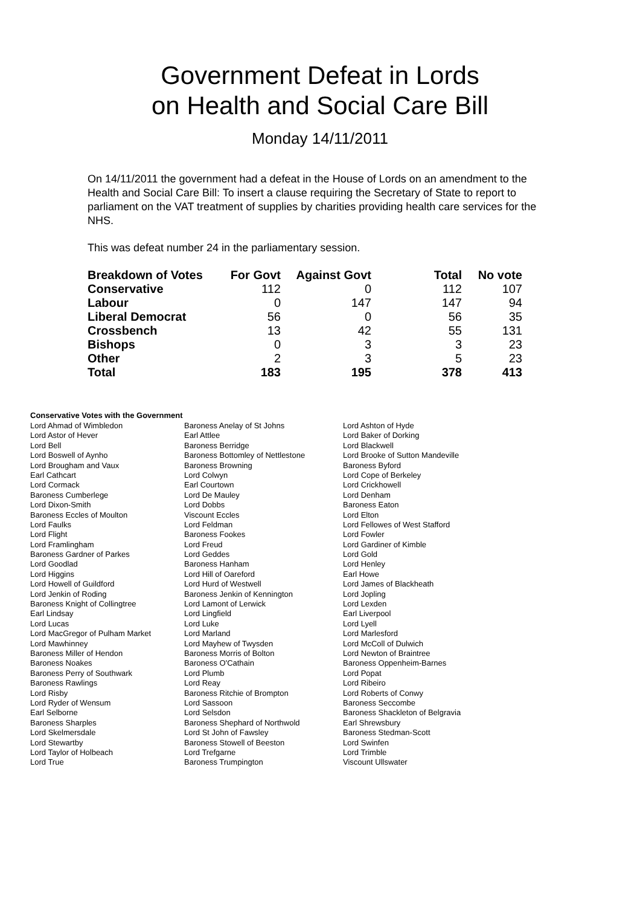Government Defeat in Lords
on Health and Social Care Bill
Monday 14/11/2011
On 14/11/2011 the government had a defeat in the House of Lords on an amendment to the Health and Social Care Bill: To insert a clause requiring the Secretary of State to report to parliament on the VAT treatment of supplies by charities providing health care services for the NHS.
This was defeat number 24 in the parliamentary session.
| Breakdown of Votes | For Govt | Against Govt | Total | No vote |
| --- | --- | --- | --- | --- |
| Conservative | 112 | 0 | 112 | 107 |
| Labour | 0 | 147 | 147 | 94 |
| Liberal Democrat | 56 | 0 | 56 | 35 |
| Crossbench | 13 | 42 | 55 | 131 |
| Bishops | 0 | 3 | 3 | 23 |
| Other | 2 | 3 | 5 | 23 |
| Total | 183 | 195 | 378 | 413 |
Conservative Votes with the Government
| Lord Ahmad of Wimbledon | Baroness Anelay of St Johns | Lord Ashton of Hyde |
| Lord Astor of Hever | Earl Attlee | Lord Baker of Dorking |
| Lord Bell | Baroness Berridge | Lord Blackwell |
| Lord Boswell of Aynho | Baroness Bottomley of Nettlestone | Lord Brooke of Sutton Mandeville |
| Lord Brougham and Vaux | Baroness Browning | Baroness Byford |
| Earl Cathcart | Lord Colwyn | Lord Cope of Berkeley |
| Lord Cormack | Earl Courtown | Lord Crickhowell |
| Baroness Cumberlege | Lord De Mauley | Lord Denham |
| Lord Dixon-Smith | Lord Dobbs | Baroness Eaton |
| Baroness Eccles of Moulton | Viscount Eccles | Lord Elton |
| Lord Faulks | Lord Feldman | Lord Fellowes of West Stafford |
| Lord Flight | Baroness Fookes | Lord Fowler |
| Lord Framlingham | Lord Freud | Lord Gardiner of Kimble |
| Baroness Gardner of Parkes | Lord Geddes | Lord Gold |
| Lord Goodlad | Baroness Hanham | Lord Henley |
| Lord Higgins | Lord Hill of Oareford | Earl Howe |
| Lord Howell of Guildford | Lord Hurd of Westwell | Lord James of Blackheath |
| Lord Jenkin of Roding | Baroness Jenkin of Kennington | Lord Jopling |
| Baroness Knight of Collingtree | Lord Lamont of Lerwick | Lord Lexden |
| Earl Lindsay | Lord Lingfield | Earl Liverpool |
| Lord Lucas | Lord Luke | Lord Lyell |
| Lord MacGregor of Pulham Market | Lord Marland | Lord Marlesford |
| Lord Mawhinney | Lord Mayhew of Twysden | Lord McColl of Dulwich |
| Baroness Miller of Hendon | Baroness Morris of Bolton | Lord Newton of Braintree |
| Baroness Noakes | Baroness O'Cathain | Baroness Oppenheim-Barnes |
| Baroness Perry of Southwark | Lord Plumb | Lord Popat |
| Baroness Rawlings | Lord Reay | Lord Ribeiro |
| Lord Risby | Baroness Ritchie of Brompton | Lord Roberts of Conwy |
| Lord Ryder of Wensum | Lord Sassoon | Baroness Seccombe |
| Earl Selborne | Lord Selsdon | Baroness Shackleton of Belgravia |
| Baroness Sharples | Baroness Shephard of Northwold | Earl Shrewsbury |
| Lord Skelmersdale | Lord St John of Fawsley | Baroness Stedman-Scott |
| Lord Stewartby | Baroness Stowell of Beeston | Lord Swinfen |
| Lord Taylor of Holbeach | Lord Trefgarne | Lord Trimble |
| Lord True | Baroness Trumpington | Viscount Ullswater |